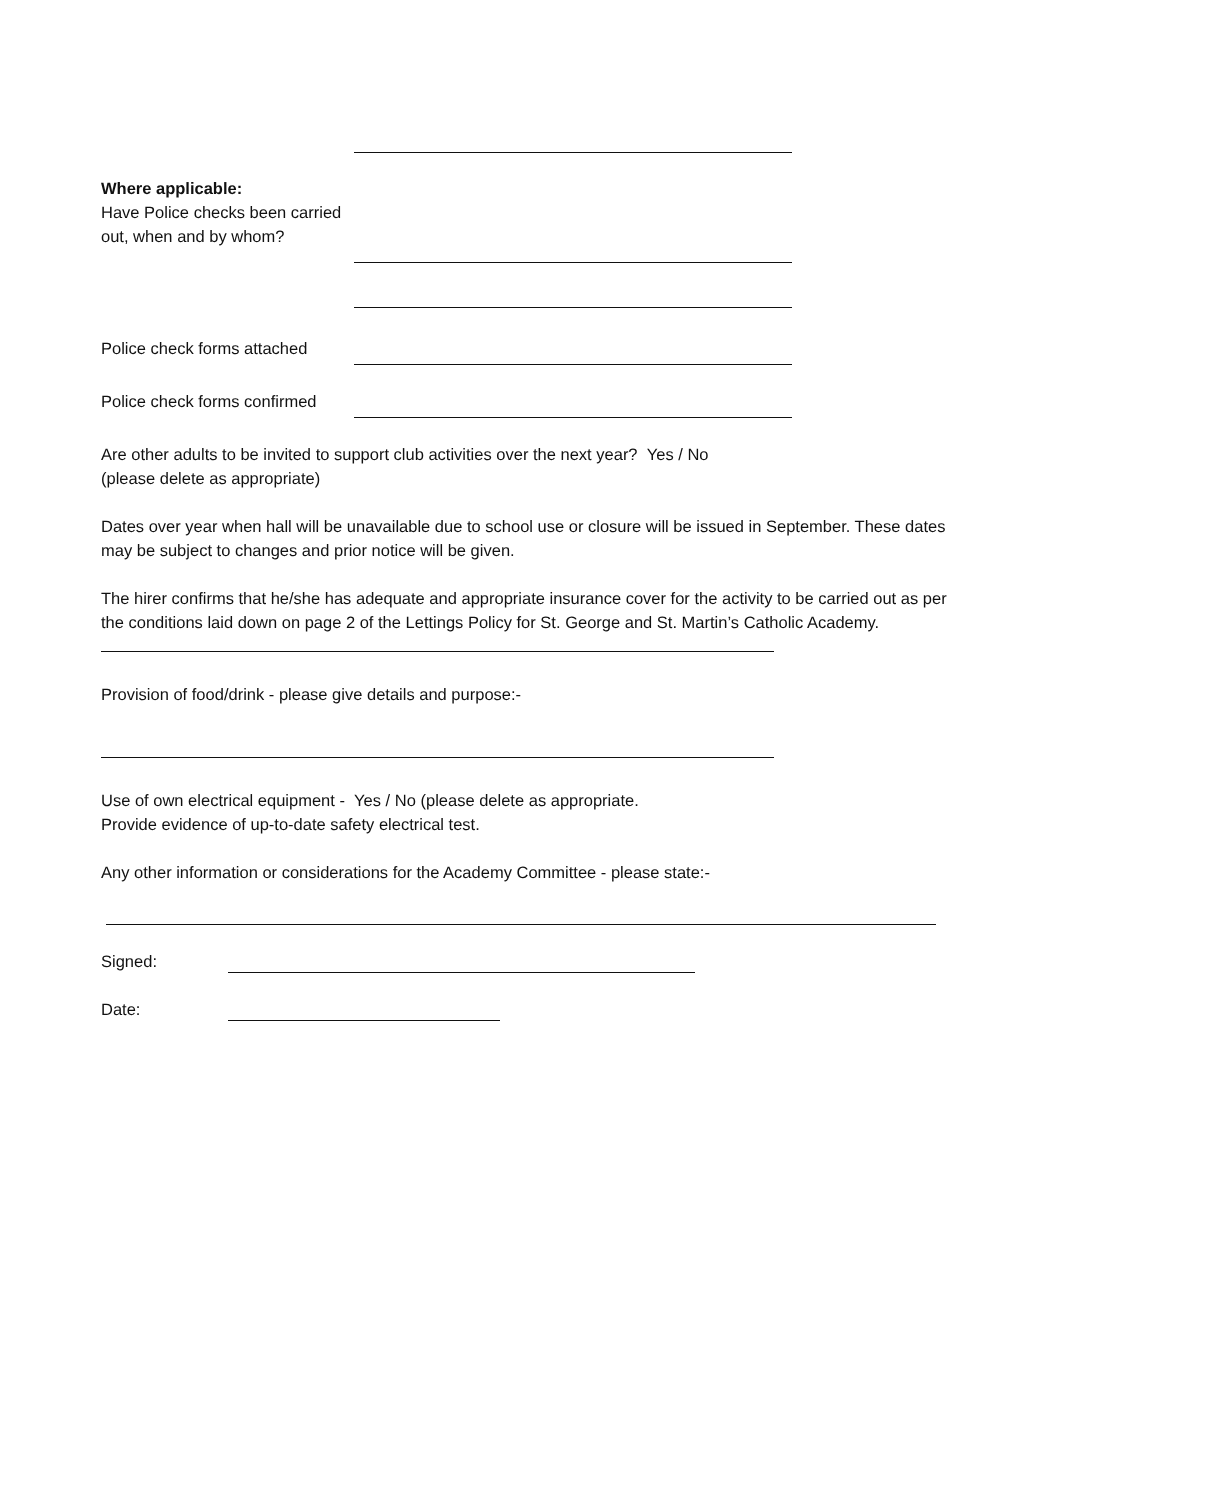Where applicable:
Have Police checks been carried out, when and by whom?
Police check forms attached
Police check forms confirmed
Are other adults to be invited to support club activities over the next year? Yes / No
(please delete as appropriate)
Dates over year when hall will be unavailable due to school use or closure will be issued in September. These dates may be subject to changes and prior notice will be given.
The hirer confirms that he/she has adequate and appropriate insurance cover for the activity to be carried out as per the conditions laid down on page 2 of the Lettings Policy for St. George and St. Martin’s Catholic Academy.
Provision of food/drink - please give details and purpose:-
Use of own electrical equipment - Yes / No (please delete as appropriate.
Provide evidence of up-to-date safety electrical test.
Any other information or considerations for the Academy Committee - please state:-
Signed:
Date: